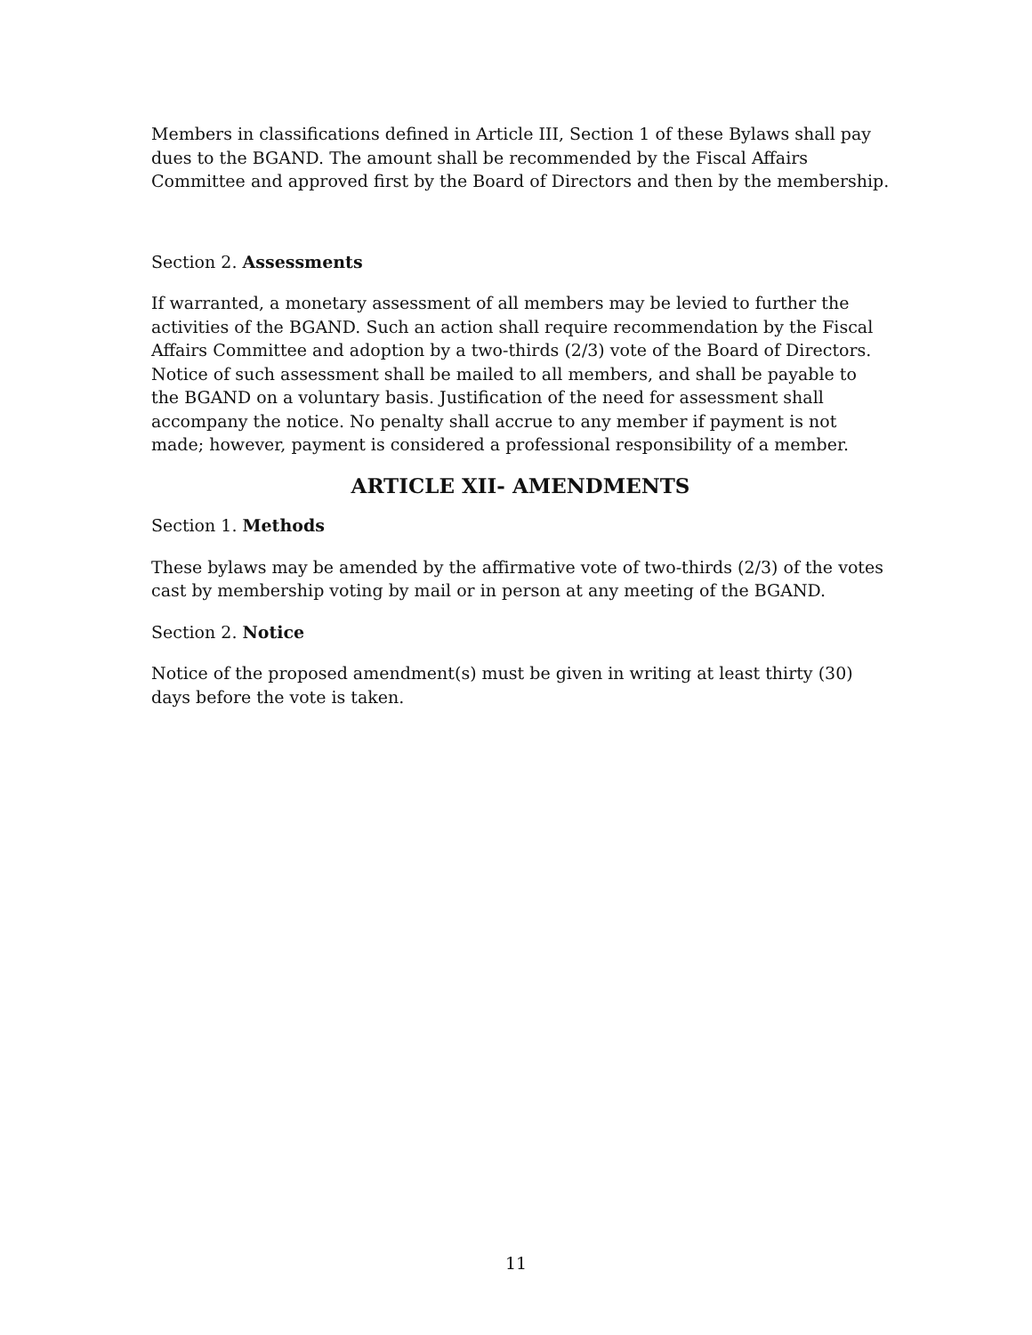Members in classifications defined in Article III, Section 1 of these Bylaws shall pay dues to the BGAND. The amount shall be recommended by the Fiscal Affairs Committee and approved first by the Board of Directors and then by the membership.
Section 2. Assessments
If warranted, a monetary assessment of all members may be levied to further the activities of the BGAND. Such an action shall require recommendation by the Fiscal Affairs Committee and adoption by a two-thirds (2/3) vote of the Board of Directors. Notice of such assessment shall be mailed to all members, and shall be payable to the BGAND on a voluntary basis. Justification of the need for assessment shall accompany the notice. No penalty shall accrue to any member if payment is not made; however, payment is considered a professional responsibility of a member.
ARTICLE XII- AMENDMENTS
Section 1. Methods
These bylaws may be amended by the affirmative vote of two-thirds (2/3) of the votes cast by membership voting by mail or in person at any meeting of the BGAND.
Section 2. Notice
Notice of the proposed amendment(s) must be given in writing at least thirty (30) days before the vote is taken.
11